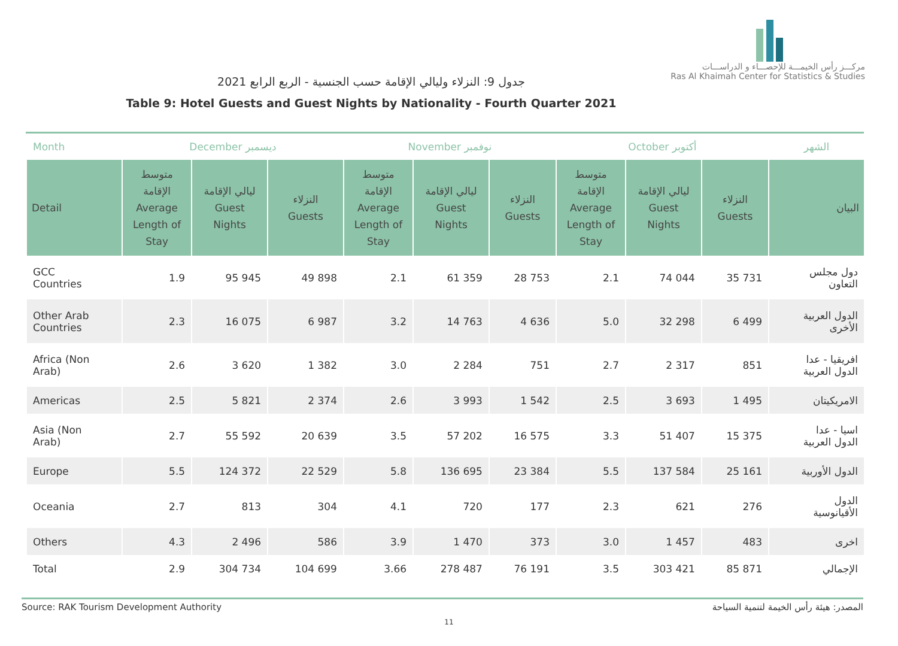مركـــز رأس الخيمـــة للإحصـــاء و الدراســـات
Ras Al Khaimah Center for Statistics & Studies
جدول 9: النزلاء وليالي الإقامة حسب الجنسية - الربع الرابع 2021
Table 9: Hotel Guests and Guest Nights by Nationality - Fourth Quarter 2021
| Month | December ديسمبر | | | November نوفمبر | | | October أكتوبر | | | الشهر |
| --- | --- | --- | --- | --- | --- | --- | --- | --- | --- | --- |
| Detail | متوسط الإقامة Average Length of Stay | ليالي الإقامة Guest Nights | النزلاء Guests | متوسط الإقامة Average Length of Stay | ليالي الإقامة Guest Nights | النزلاء Guests | متوسط الإقامة Average Length of Stay | ليالي الإقامة Guest Nights | النزلاء Guests | البيان |
| GCC Countries | 1.9 | 95 945 | 49 898 | 2.1 | 61 359 | 28 753 | 2.1 | 74 044 | 35 731 | دول مجلس التعاون |
| Other Arab Countries | 2.3 | 16 075 | 6 987 | 3.2 | 14 763 | 4 636 | 5.0 | 32 298 | 6 499 | الدول العربية الأخرى |
| Africa (Non Arab) | 2.6 | 3 620 | 1 382 | 3.0 | 2 284 | 751 | 2.7 | 2 317 | 851 | افريقيا - عدا الدول العربية |
| Americas | 2.5 | 5 821 | 2 374 | 2.6 | 3 993 | 1 542 | 2.5 | 3 693 | 1 495 | الامريكيتان |
| Asia (Non Arab) | 2.7 | 55 592 | 20 639 | 3.5 | 57 202 | 16 575 | 3.3 | 51 407 | 15 375 | اسيا - عدا الدول العربية |
| Europe | 5.5 | 124 372 | 22 529 | 5.8 | 136 695 | 23 384 | 5.5 | 137 584 | 25 161 | الدول الأوربية |
| Oceania | 2.7 | 813 | 304 | 4.1 | 720 | 177 | 2.3 | 621 | 276 | الدول الأقيانوسية |
| Others | 4.3 | 2 496 | 586 | 3.9 | 1 470 | 373 | 3.0 | 1 457 | 483 | اخرى |
| Total | 2.9 | 304 734 | 104 699 | 3.66 | 278 487 | 76 191 | 3.5 | 303 421 | 85 871 | الإجمالي |
Source: RAK Tourism Development Authority المصدر: هيئة رأس الخيمة لتنمية السياحة
11